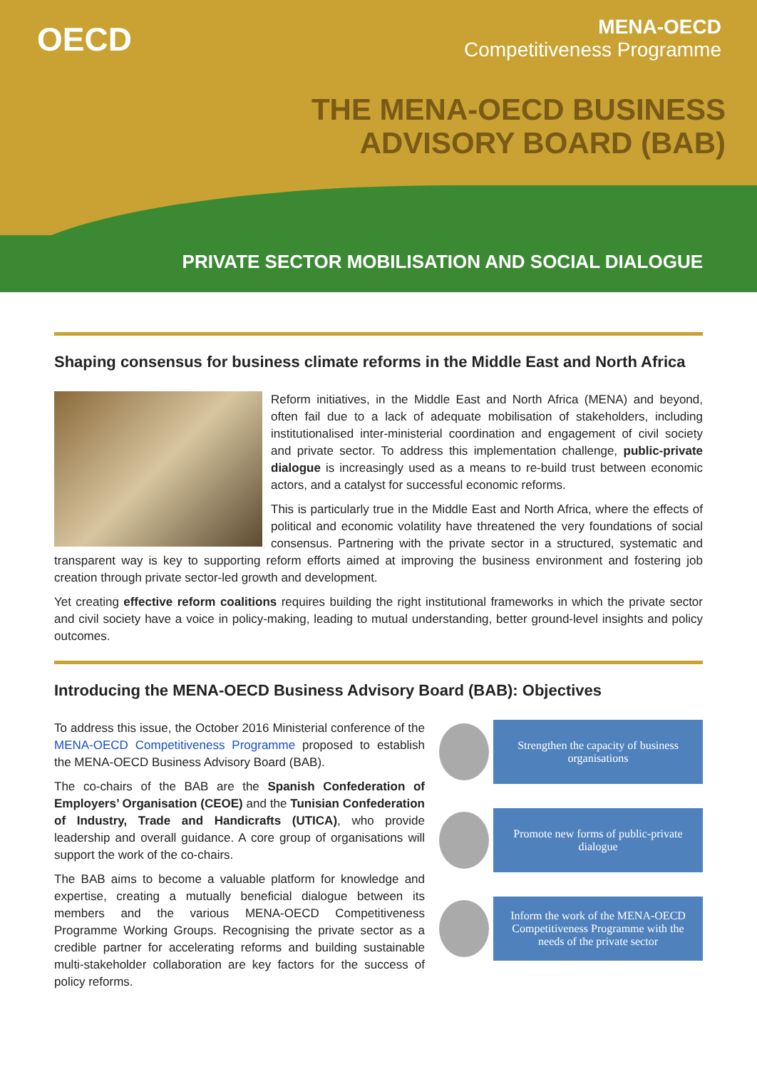OECD
MENA-OECD
Competitiveness Programme
THE MENA-OECD BUSINESS
ADVISORY BOARD (BAB)
PRIVATE SECTOR MOBILISATION AND SOCIAL DIALOGUE
Shaping consensus for business climate reforms in the Middle East and North Africa
Reform initiatives, in the Middle East and North Africa (MENA) and beyond, often fail due to a lack of adequate mobilisation of stakeholders, including institutionalised inter-ministerial coordination and engagement of civil society and private sector. To address this implementation challenge, public-private dialogue is increasingly used as a means to re-build trust between economic actors, and a catalyst for successful economic reforms.
This is particularly true in the Middle East and North Africa, where the effects of political and economic volatility have threatened the very foundations of social consensus. Partnering with the private sector in a structured, systematic and transparent way is key to supporting reform efforts aimed at improving the business environment and fostering job creation through private sector-led growth and development.
Yet creating effective reform coalitions requires building the right institutional frameworks in which the private sector and civil society have a voice in policy-making, leading to mutual understanding, better ground-level insights and policy outcomes.
Introducing the MENA-OECD Business Advisory Board (BAB): Objectives
To address this issue, the October 2016 Ministerial conference of the MENA-OECD Competitiveness Programme proposed to establish the MENA-OECD Business Advisory Board (BAB).
The co-chairs of the BAB are the Spanish Confederation of Employers’ Organisation (CEOE) and the Tunisian Confederation of Industry, Trade and Handicrafts (UTICA), who provide leadership and overall guidance. A core group of organisations will support the work of the co-chairs.
The BAB aims to become a valuable platform for knowledge and expertise, creating a mutually beneficial dialogue between its members and the various MENA-OECD Competitiveness Programme Working Groups. Recognising the private sector as a credible partner for accelerating reforms and building sustainable multi-stakeholder collaboration are key factors for the success of policy reforms.
Strengthen the capacity of business organisations
Promote new forms of public-private dialogue
Inform the work of the MENA-OECD Competitiveness Programme with the needs of the private sector